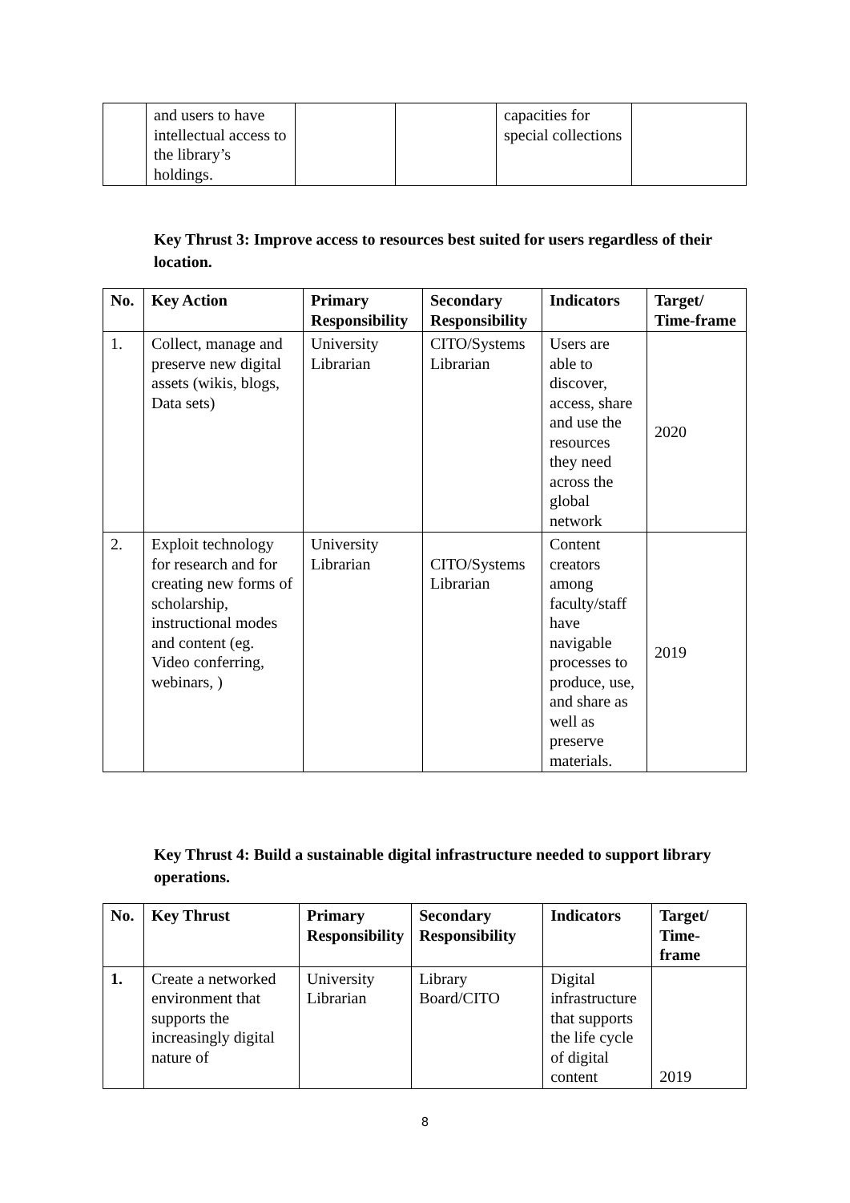| | and users to have intellectual access to the library’s holdings. | | | capacities for special collections | |
Key Thrust 3: Improve access to resources best suited for users regardless of their location.
| No. | Key Action | Primary Responsibility | Secondary Responsibility | Indicators | Target/ Time-frame |
| --- | --- | --- | --- | --- | --- |
| 1. | Collect, manage and preserve new digital assets (wikis, blogs, Data sets) | University Librarian | CITO/Systems Librarian | Users are able to discover, access, share and use the resources they need across the global network | 2020 |
| 2. | Exploit technology for research and for creating new forms of scholarship, instructional modes and content (eg. Video conferring, webinars, ) | University Librarian | CITO/Systems Librarian | Content creators among faculty/staff have navigable processes to produce, use, and share as well as preserve materials. | 2019 |
Key Thrust 4: Build a sustainable digital infrastructure needed to support library operations.
| No. | Key Thrust | Primary Responsibility | Secondary Responsibility | Indicators | Target/ Time-frame |
| --- | --- | --- | --- | --- | --- |
| 1. | Create a networked environment that supports the increasingly digital nature of | University Librarian | Library Board/CITO | Digital infrastructure that supports the life cycle of digital content | 2019 |
8